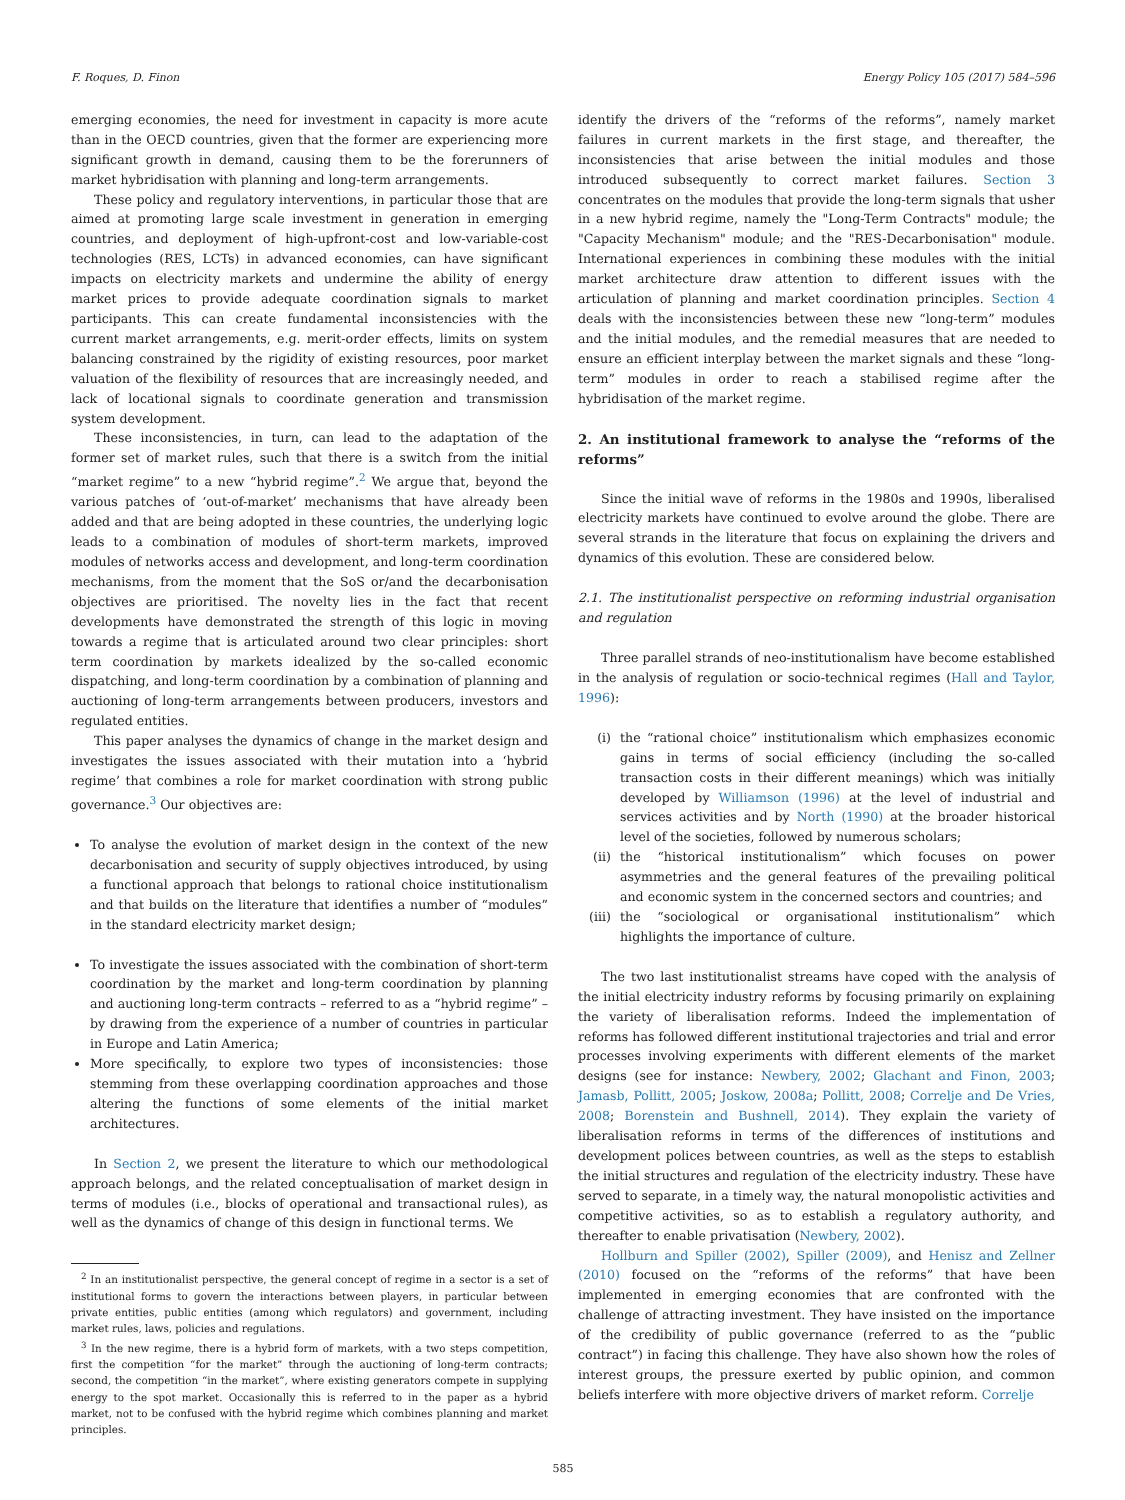F. Roques, D. Finon Energy Policy 105 (2017) 584–596
emerging economies, the need for investment in capacity is more acute than in the OECD countries, given that the former are experiencing more significant growth in demand, causing them to be the forerunners of market hybridisation with planning and long-term arrangements.
These policy and regulatory interventions, in particular those that are aimed at promoting large scale investment in generation in emerging countries, and deployment of high-upfront-cost and low-variable-cost technologies (RES, LCTs) in advanced economies, can have significant impacts on electricity markets and undermine the ability of energy market prices to provide adequate coordination signals to market participants. This can create fundamental inconsistencies with the current market arrangements, e.g. merit-order effects, limits on system balancing constrained by the rigidity of existing resources, poor market valuation of the flexibility of resources that are increasingly needed, and lack of locational signals to coordinate generation and transmission system development.
These inconsistencies, in turn, can lead to the adaptation of the former set of market rules, such that there is a switch from the initial “market regime” to a new “hybrid regime”.<sup>2</sup> We argue that, beyond the various patches of ‘out-of-market’ mechanisms that have already been added and that are being adopted in these countries, the underlying logic leads to a combination of modules of short-term markets, improved modules of networks access and development, and long-term coordination mechanisms, from the moment that the SoS or/and the decarbonisation objectives are prioritised. The novelty lies in the fact that recent developments have demonstrated the strength of this logic in moving towards a regime that is articulated around two clear principles: short term coordination by markets idealized by the so-called economic dispatching, and long-term coordination by a combination of planning and auctioning of long-term arrangements between producers, investors and regulated entities.
This paper analyses the dynamics of change in the market design and investigates the issues associated with their mutation into a ‘hybrid regime’ that combines a role for market coordination with strong public governance.<sup>3</sup> Our objectives are:
To analyse the evolution of market design in the context of the new decarbonisation and security of supply objectives introduced, by using a functional approach that belongs to rational choice institutionalism and that builds on the literature that identifies a number of “modules” in the standard electricity market design;
To investigate the issues associated with the combination of short-term coordination by the market and long-term coordination by planning and auctioning long-term contracts – referred to as a “hybrid regime” – by drawing from the experience of a number of countries in particular in Europe and Latin America;
More specifically, to explore two types of inconsistencies: those stemming from these overlapping coordination approaches and those altering the functions of some elements of the initial market architectures.
In Section 2, we present the literature to which our methodological approach belongs, and the related conceptualisation of market design in terms of modules (i.e., blocks of operational and transactional rules), as well as the dynamics of change of this design in functional terms. We
<sup>2</sup> In an institutionalist perspective, the general concept of regime in a sector is a set of institutional forms to govern the interactions between players, in particular between private entities, public entities (among which regulators) and government, including market rules, laws, policies and regulations.
<sup>3</sup> In the new regime, there is a hybrid form of markets, with a two steps competition, first the competition “for the market” through the auctioning of long-term contracts; second, the competition “in the market”, where existing generators compete in supplying energy to the spot market. Occasionally this is referred to in the paper as a hybrid market, not to be confused with the hybrid regime which combines planning and market principles.
identify the drivers of the “reforms of the reforms”, namely market failures in current markets in the first stage, and thereafter, the inconsistencies that arise between the initial modules and those introduced subsequently to correct market failures. Section 3 concentrates on the modules that provide the long-term signals that usher in a new hybrid regime, namely the "Long-Term Contracts" module; the "Capacity Mechanism" module; and the "RES-Decarbonisation" module. International experiences in combining these modules with the initial market architecture draw attention to different issues with the articulation of planning and market coordination principles. Section 4 deals with the inconsistencies between these new “long-term” modules and the initial modules, and the remedial measures that are needed to ensure an efficient interplay between the market signals and these “long-term” modules in order to reach a stabilised regime after the hybridisation of the market regime.
2. An institutional framework to analyse the “reforms of the reforms”
Since the initial wave of reforms in the 1980s and 1990s, liberalised electricity markets have continued to evolve around the globe. There are several strands in the literature that focus on explaining the drivers and dynamics of this evolution. These are considered below.
2.1. The institutionalist perspective on reforming industrial organisation and regulation
Three parallel strands of neo-institutionalism have become established in the analysis of regulation or socio-technical regimes (Hall and Taylor, 1996):
(i) the “rational choice” institutionalism which emphasizes economic gains in terms of social efficiency (including the so-called transaction costs in their different meanings) which was initially developed by Williamson (1996) at the level of industrial and services activities and by North (1990) at the broader historical level of the societies, followed by numerous scholars;
(ii) the “historical institutionalism” which focuses on power asymmetries and the general features of the prevailing political and economic system in the concerned sectors and countries; and
(iii)
the “sociological or organisational institutionalism” which highlights the importance of culture.
The two last institutionalist streams have coped with the analysis of the initial electricity industry reforms by focusing primarily on explaining the variety of liberalisation reforms. Indeed the implementation of reforms has followed different institutional trajectories and trial and error processes involving experiments with different elements of the market designs (see for instance: Newbery, 2002; Glachant and Finon, 2003; Jamasb, Pollitt, 2005; Joskow, 2008a; Pollitt, 2008; Correlje and De Vries, 2008; Borenstein and Bushnell, 2014). They explain the variety of liberalisation reforms in terms of the differences of institutions and development polices between countries, as well as the steps to establish the initial structures and regulation of the electricity industry. These have served to separate, in a timely way, the natural monopolistic activities and competitive activities, so as to establish a regulatory authority, and thereafter to enable privatisation (Newbery, 2002).
Hollburn and Spiller (2002), Spiller (2009), and Henisz and Zellner (2010) focused on the “reforms of the reforms” that have been implemented in emerging economies that are confronted with the challenge of attracting investment. They have insisted on the importance of the credibility of public governance (referred to as the “public contract”) in facing this challenge. They have also shown how the roles of interest groups, the pressure exerted by public opinion, and common beliefs interfere with more objective drivers of market reform. Correlje
585